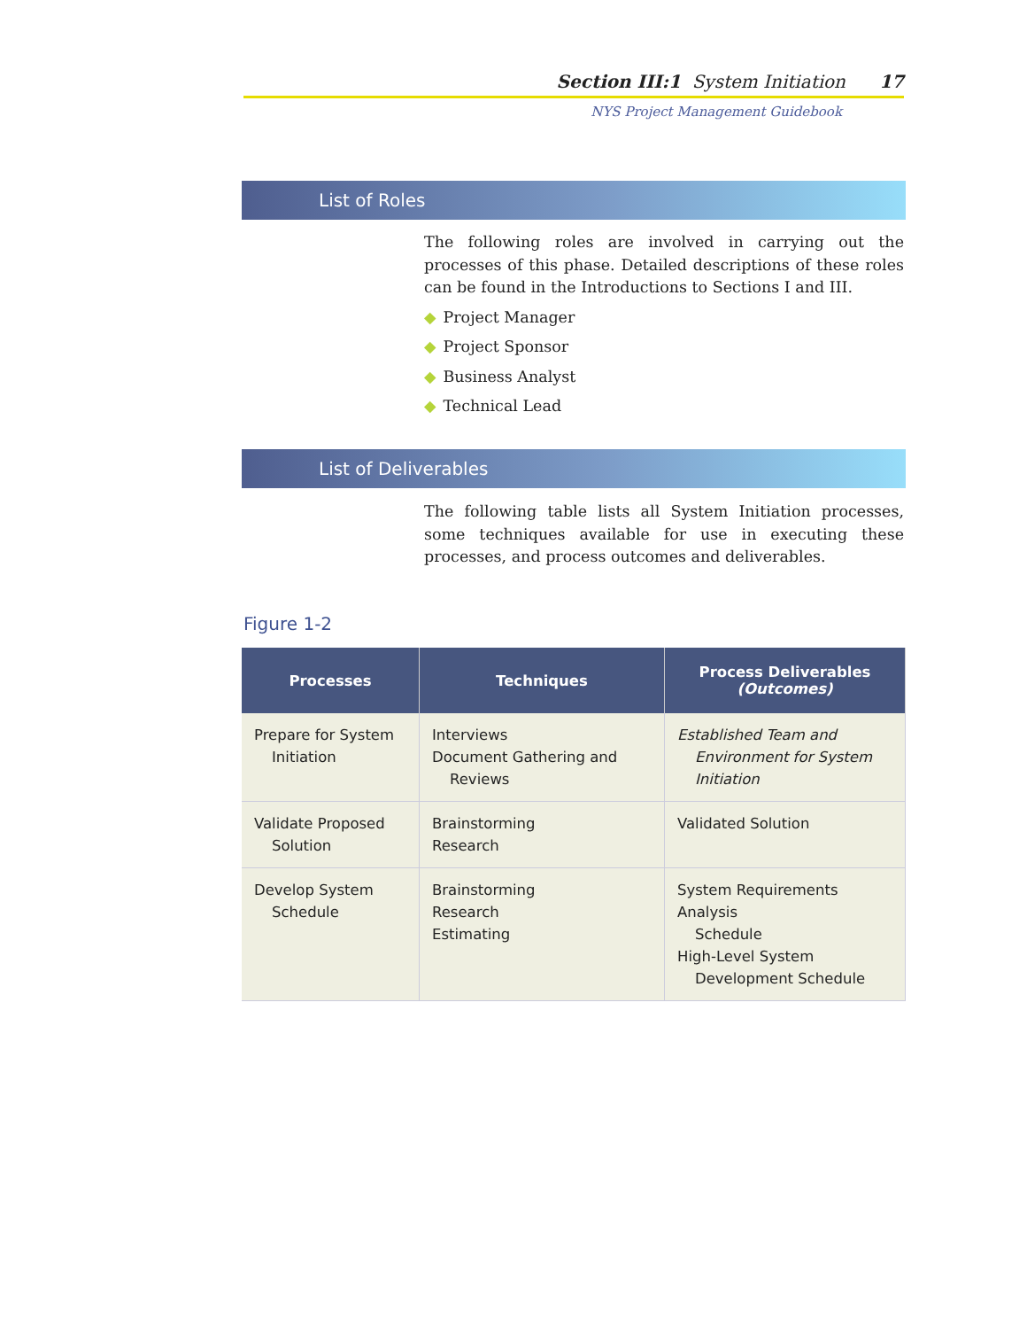Section III:1 System Initiation 17
NYS Project Management Guidebook
List of Roles
The following roles are involved in carrying out the processes of this phase. Detailed descriptions of these roles can be found in the Introductions to Sections I and III.
◆ Project Manager
◆ Project Sponsor
◆ Business Analyst
◆ Technical Lead
List of Deliverables
The following table lists all System Initiation processes, some techniques available for use in executing these processes, and process outcomes and deliverables.
Figure 1-2
| Processes | Techniques | Process Deliverables (Outcomes) |
| --- | --- | --- |
| Prepare for System Initiation | Interviews Document Gathering and Reviews | Established Team and Environment for System Initiation |
| Validate Proposed Solution | Brainstorming Research | Validated Solution |
| Develop System Schedule | Brainstorming Research Estimating | System Requirements Analysis Schedule High-Level System Development Schedule |